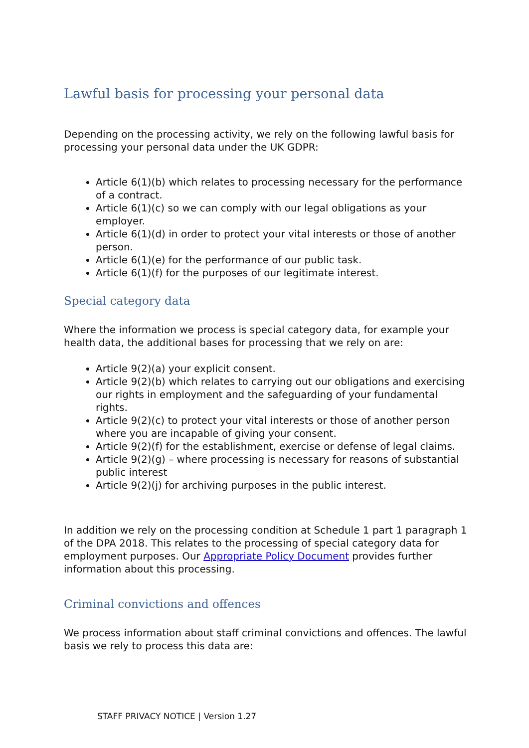Lawful basis for processing your personal data
Depending on the processing activity, we rely on the following lawful basis for processing your personal data under the UK GDPR:
Article 6(1)(b) which relates to processing necessary for the performance of a contract.
Article 6(1)(c) so we can comply with our legal obligations as your employer.
Article 6(1)(d) in order to protect your vital interests or those of another person.
Article 6(1)(e) for the performance of our public task.
Article 6(1)(f) for the purposes of our legitimate interest.
Special category data
Where the information we process is special category data, for example your health data, the additional bases for processing that we rely on are:
Article 9(2)(a) your explicit consent.
Article 9(2)(b) which relates to carrying out our obligations and exercising our rights in employment and the safeguarding of your fundamental rights.
Article 9(2)(c) to protect your vital interests or those of another person where you are incapable of giving your consent.
Article 9(2)(f) for the establishment, exercise or defense of legal claims.
Article 9(2)(g) – where processing is necessary for reasons of substantial public interest
Article 9(2)(j) for archiving purposes in the public interest.
In addition we rely on the processing condition at Schedule 1 part 1 paragraph 1 of the DPA 2018. This relates to the processing of special category data for employment purposes. Our Appropriate Policy Document provides further information about this processing.
Criminal convictions and offences
We process information about staff criminal convictions and offences. The lawful basis we rely to process this data are:
STAFF PRIVACY NOTICE | Version 1.27